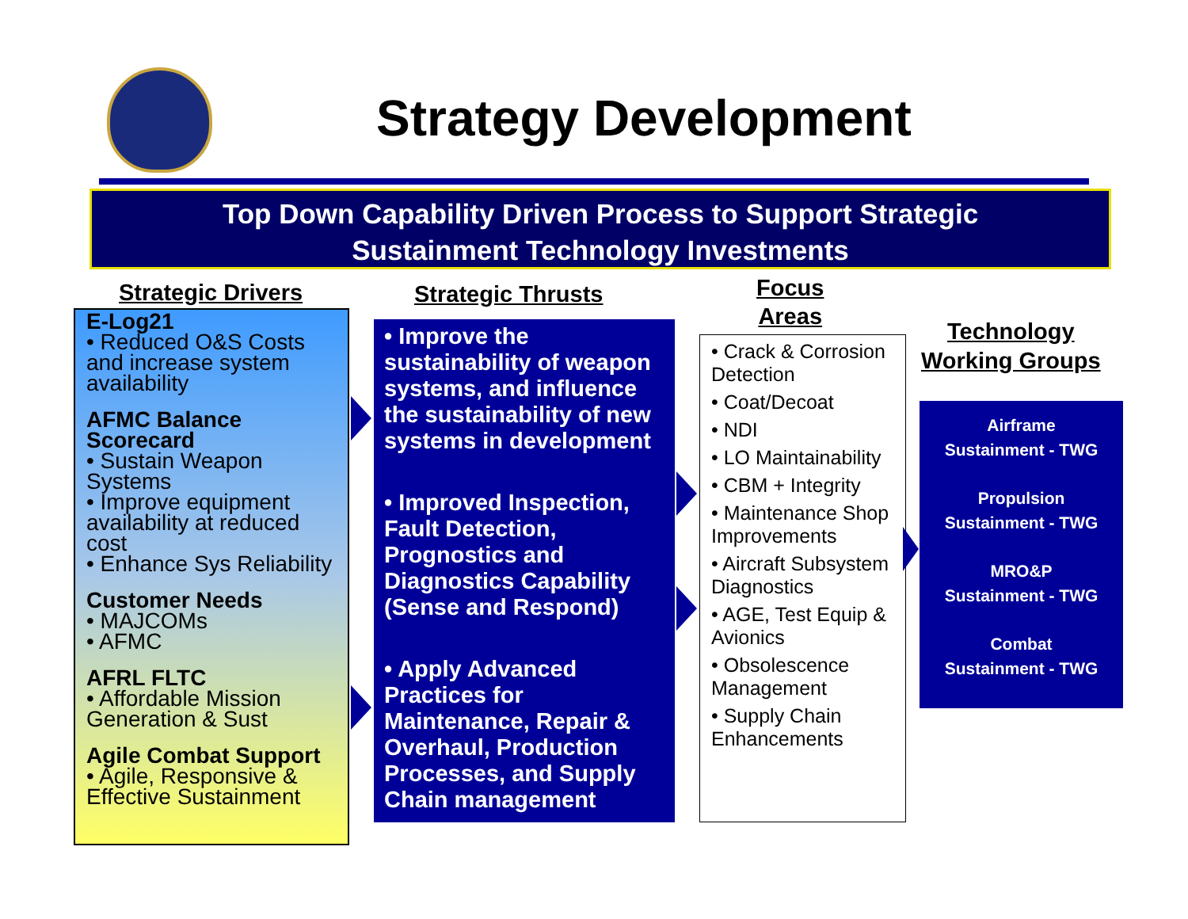Strategy Development
Top Down Capability Driven Process to Support Strategic
Sustainment Technology Investments
Strategic Drivers
E-Log21
• Reduced O&S Costs and increase system availability
AFMC Balance Scorecard
• Sustain Weapon Systems
• Improve equipment availability at reduced cost
• Enhance Sys Reliability
Customer Needs
• MAJCOMs
• AFMC
AFRL FLTC
• Affordable Mission Generation & Sust
Agile Combat Support
• Agile, Responsive & Effective Sustainment
Strategic Thrusts
• Improve the sustainability of weapon systems, and influence the sustainability of new systems in development
• Improved Inspection, Fault Detection, Prognostics and Diagnostics Capability (Sense and Respond)
• Apply Advanced Practices for Maintenance, Repair & Overhaul, Production Processes, and Supply Chain management
Focus
Areas
• Crack & Corrosion Detection
• Coat/Decoat
• NDI
• LO Maintainability
• CBM + Integrity
• Maintenance Shop Improvements
• Aircraft Subsystem Diagnostics
• AGE, Test Equip & Avionics
• Obsolescence Management
• Supply Chain Enhancements
Technology
Working Groups
Airframe
Sustainment - TWG
Propulsion
Sustainment - TWG
MRO&P
Sustainment - TWG
Combat
Sustainment - TWG